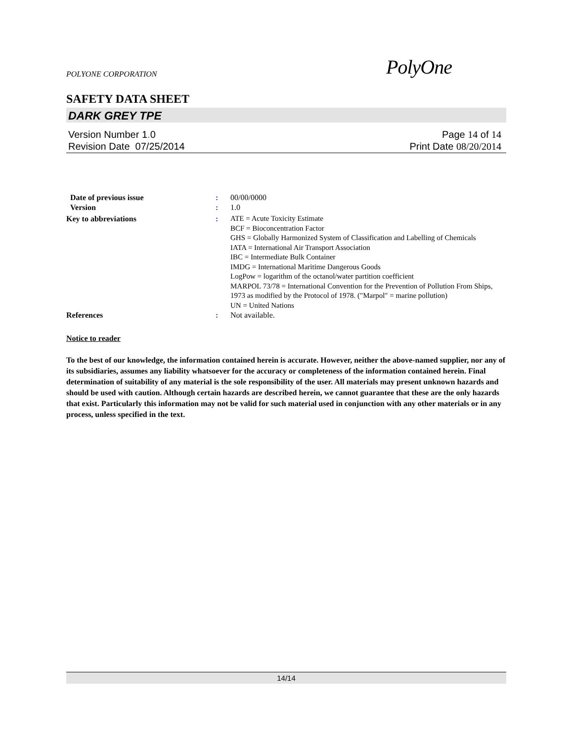POLYONE CORPORATION
PolyOne
SAFETY DATA SHEET
DARK GREY TPE
Version Number 1. 0
Revision Date 07/25/2014
Page 14 of 14
Print Date 08/20/2014
| Date of previous issue | : | 00/00/0000 |
| Version | : | 1.0 |
| Key to abbreviations | : | ATE = Acute Toxicity Estimate BCF = Bioconcentration Factor GHS = Globally Harmonized System of Classification and Labelling of Chemicals IATA = International Air Transport Association IBC = Intermediate Bulk Container IMDG = International Maritime Dangerous Goods LogPow = logarithm of the octanol/water partition coefficient MARPOL 73/78 = International Convention for the Prevention of Pollution From Ships, 1973 as modified by the Protocol of 1978. ("Marpol" = marine pollution) UN = United Nations |
| References | : | Not available. |
Notice to reader
To the best of our knowledge, the information contained herein is accurate. However, neither the above-named supplier, nor any of its subsidiaries, assumes any liability whatsoever for the accuracy or completeness of the information contained herein. Final determination of suitability of any material is the sole responsibility of the user. All materials may present unknown hazards and should be used with caution. Although certain hazards are described herein, we cannot guarantee that these are the only hazards that exist. Particularly this information may not be valid for such material used in conjunction with any other materials or in any process, unless specified in the text.
14/14